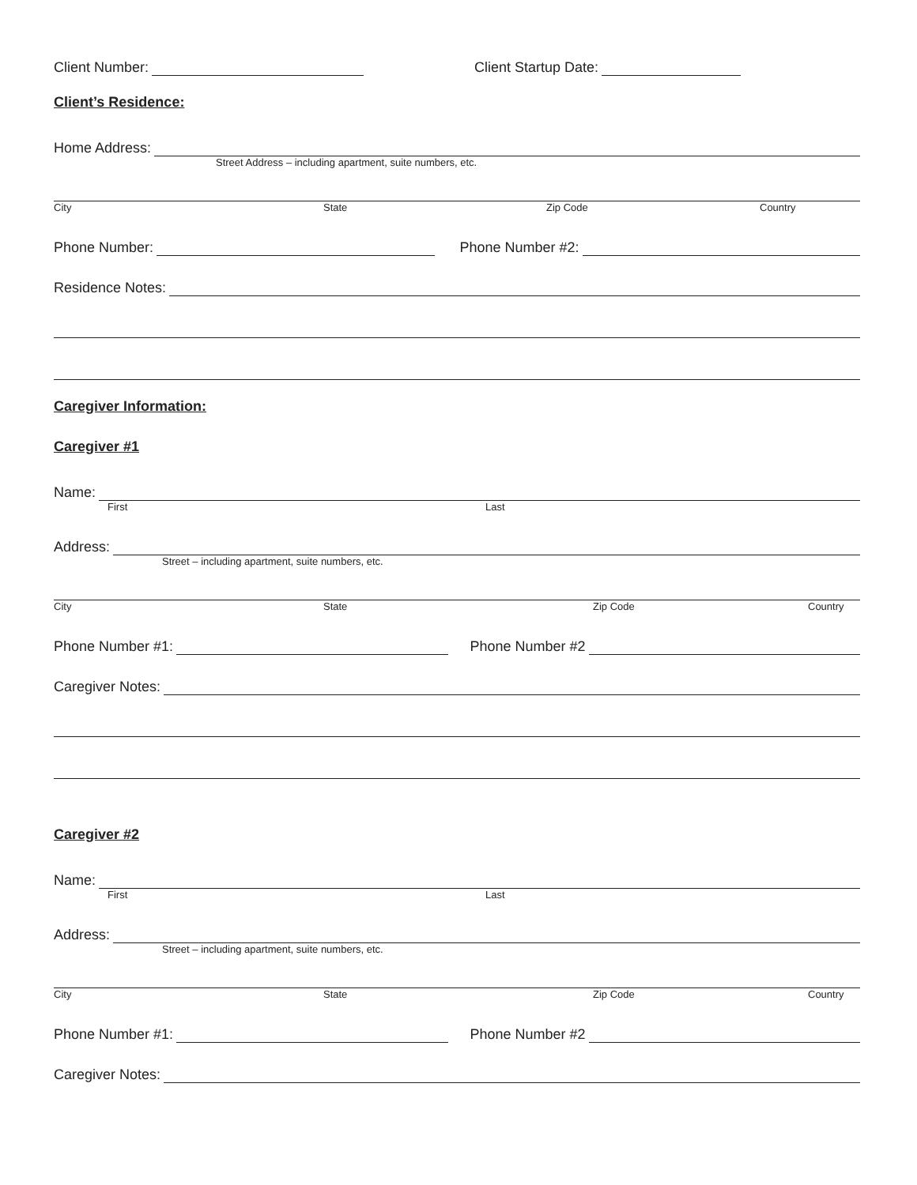Client Number: Client Startup Date:
Client’s Residence:
Home Address:
Street Address – including apartment, suite numbers, etc.
City State Zip Code Country
Phone Number: Phone Number #2:
Residence Notes:
Caregiver Information:
Caregiver #1
Name:
First Last
Address:
Street – including apartment, suite numbers, etc.
City State Zip Code Country
Phone Number #1: Phone Number #2
Caregiver Notes:
Caregiver #2
Name:
First Last
Address:
Street – including apartment, suite numbers, etc.
City State Zip Code Country
Phone Number #1: Phone Number #2
Caregiver Notes: